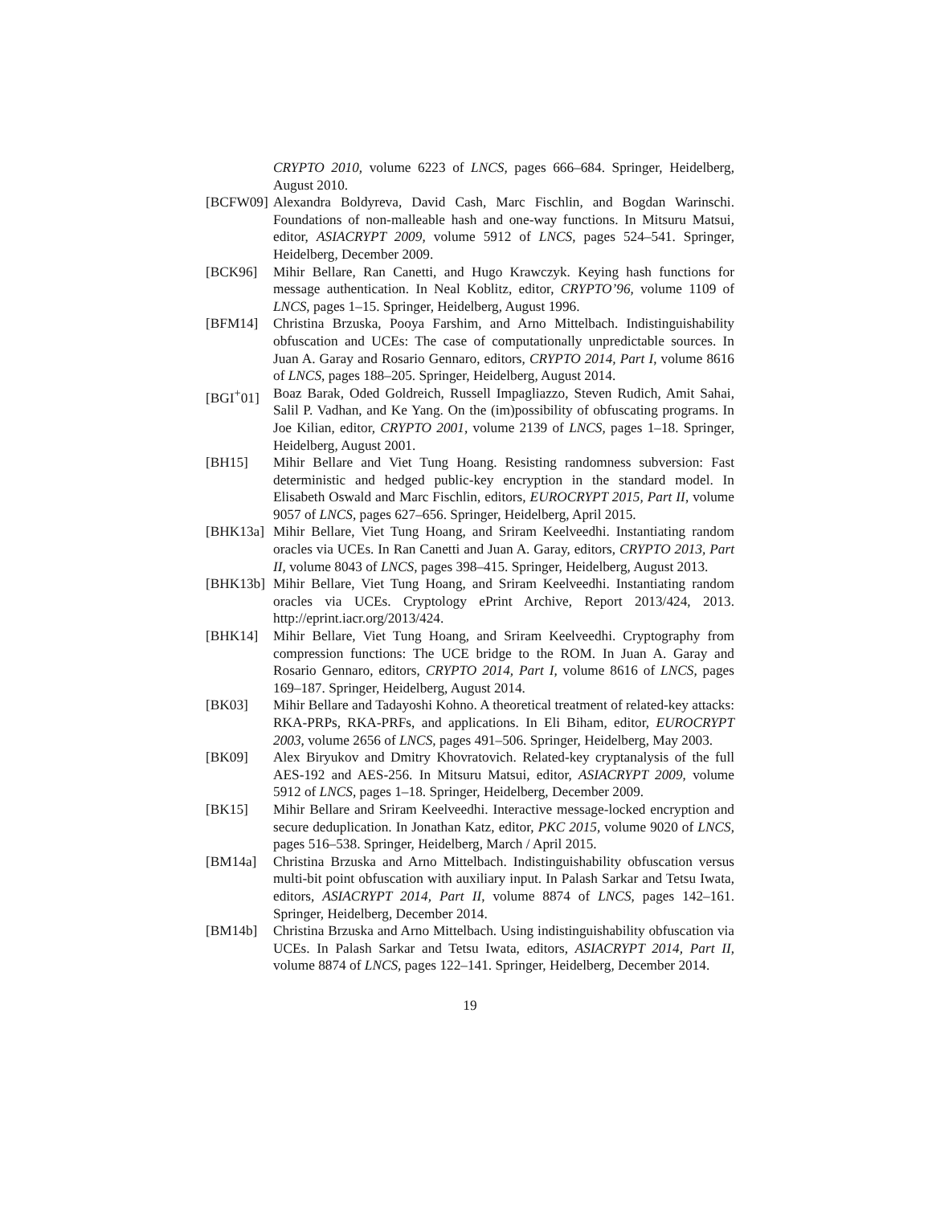CRYPTO 2010, volume 6223 of LNCS, pages 666–684. Springer, Heidelberg, August 2010.
[BCFW09] Alexandra Boldyreva, David Cash, Marc Fischlin, and Bogdan Warinschi. Foundations of non-malleable hash and one-way functions. In Mitsuru Matsui, editor, ASIACRYPT 2009, volume 5912 of LNCS, pages 524–541. Springer, Heidelberg, December 2009.
[BCK96] Mihir Bellare, Ran Canetti, and Hugo Krawczyk. Keying hash functions for message authentication. In Neal Koblitz, editor, CRYPTO’96, volume 1109 of LNCS, pages 1–15. Springer, Heidelberg, August 1996.
[BFM14] Christina Brzuska, Pooya Farshim, and Arno Mittelbach. Indistinguishability obfuscation and UCEs: The case of computationally unpredictable sources. In Juan A. Garay and Rosario Gennaro, editors, CRYPTO 2014, Part I, volume 8616 of LNCS, pages 188–205. Springer, Heidelberg, August 2014.
[BGI<sup>+</sup>01] Boaz Barak, Oded Goldreich, Russell Impagliazzo, Steven Rudich, Amit Sahai, Salil P. Vadhan, and Ke Yang. On the (im)possibility of obfuscating programs. In Joe Kilian, editor, CRYPTO 2001, volume 2139 of LNCS, pages 1–18. Springer, Heidelberg, August 2001.
[BH15] Mihir Bellare and Viet Tung Hoang. Resisting randomness subversion: Fast deterministic and hedged public-key encryption in the standard model. In Elisabeth Oswald and Marc Fischlin, editors, EUROCRYPT 2015, Part II, volume 9057 of LNCS, pages 627–656. Springer, Heidelberg, April 2015.
[BHK13a] Mihir Bellare, Viet Tung Hoang, and Sriram Keelveedhi. Instantiating random oracles via UCEs. In Ran Canetti and Juan A. Garay, editors, CRYPTO 2013, Part II, volume 8043 of LNCS, pages 398–415. Springer, Heidelberg, August 2013.
[BHK13b] Mihir Bellare, Viet Tung Hoang, and Sriram Keelveedhi. Instantiating random oracles via UCEs. Cryptology ePrint Archive, Report 2013/424, 2013. http://eprint.iacr.org/2013/424.
[BHK14] Mihir Bellare, Viet Tung Hoang, and Sriram Keelveedhi. Cryptography from compression functions: The UCE bridge to the ROM. In Juan A. Garay and Rosario Gennaro, editors, CRYPTO 2014, Part I, volume 8616 of LNCS, pages 169–187. Springer, Heidelberg, August 2014.
[BK03] Mihir Bellare and Tadayoshi Kohno. A theoretical treatment of related-key attacks: RKA-PRPs, RKA-PRFs, and applications. In Eli Biham, editor, EUROCRYPT 2003, volume 2656 of LNCS, pages 491–506. Springer, Heidelberg, May 2003.
[BK09] Alex Biryukov and Dmitry Khovratovich. Related-key cryptanalysis of the full AES-192 and AES-256. In Mitsuru Matsui, editor, ASIACRYPT 2009, volume 5912 of LNCS, pages 1–18. Springer, Heidelberg, December 2009.
[BK15] Mihir Bellare and Sriram Keelveedhi. Interactive message-locked encryption and secure deduplication. In Jonathan Katz, editor, PKC 2015, volume 9020 of LNCS, pages 516–538. Springer, Heidelberg, March / April 2015.
[BM14a] Christina Brzuska and Arno Mittelbach. Indistinguishability obfuscation versus multi-bit point obfuscation with auxiliary input. In Palash Sarkar and Tetsu Iwata, editors, ASIACRYPT 2014, Part II, volume 8874 of LNCS, pages 142–161. Springer, Heidelberg, December 2014.
[BM14b] Christina Brzuska and Arno Mittelbach. Using indistinguishability obfuscation via UCEs. In Palash Sarkar and Tetsu Iwata, editors, ASIACRYPT 2014, Part II, volume 8874 of LNCS, pages 122–141. Springer, Heidelberg, December 2014.
19